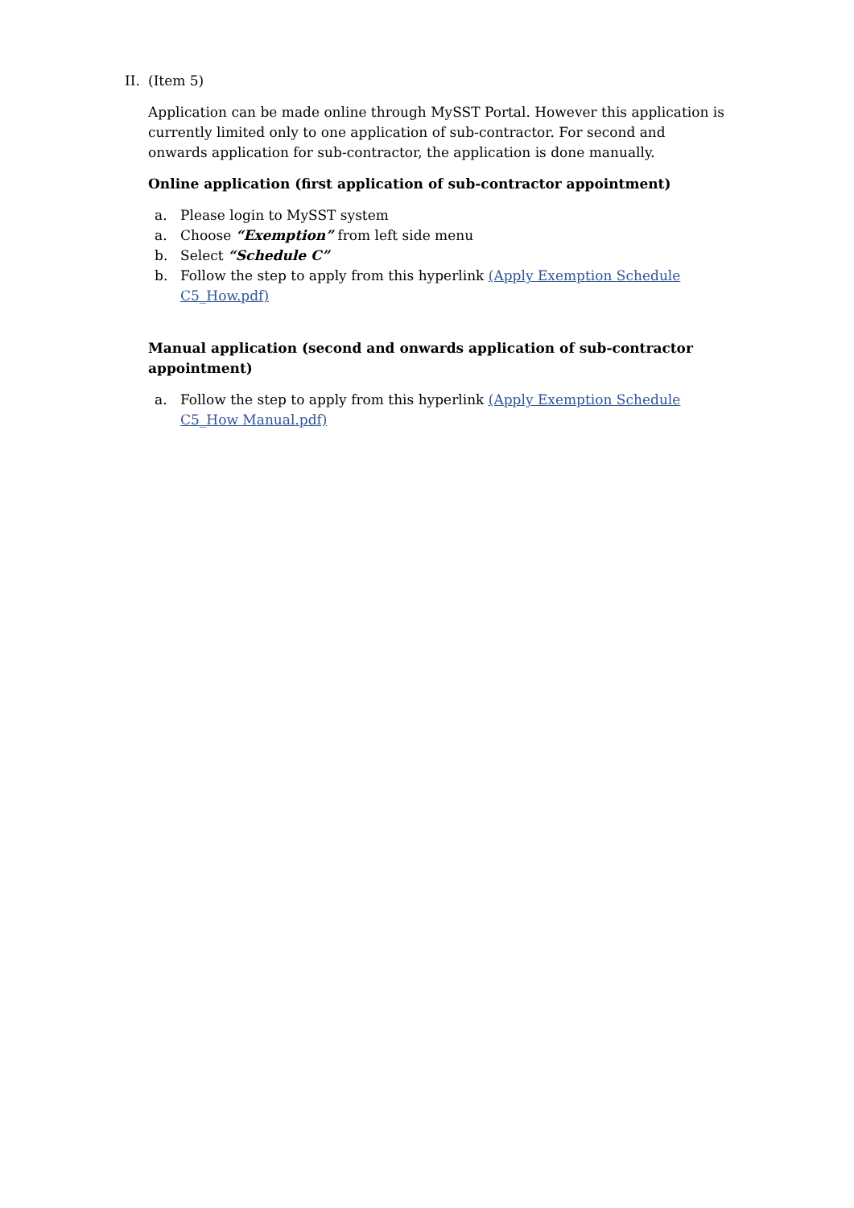II. (Item 5)
Application can be made online through MySST Portal. However this application is currently limited only to one application of sub-contractor. For second and onwards application for sub-contractor, the application is done manually.
Online application (first application of sub-contractor appointment)
a. Please login to MySST system
a. Choose “Exemption” from left side menu
b. Select “Schedule C”
b. Follow the step to apply from this hyperlink (Apply Exemption Schedule C5_How.pdf)
Manual application (second and onwards application of sub-contractor appointment)
a. Follow the step to apply from this hyperlink (Apply Exemption Schedule C5_How Manual.pdf)